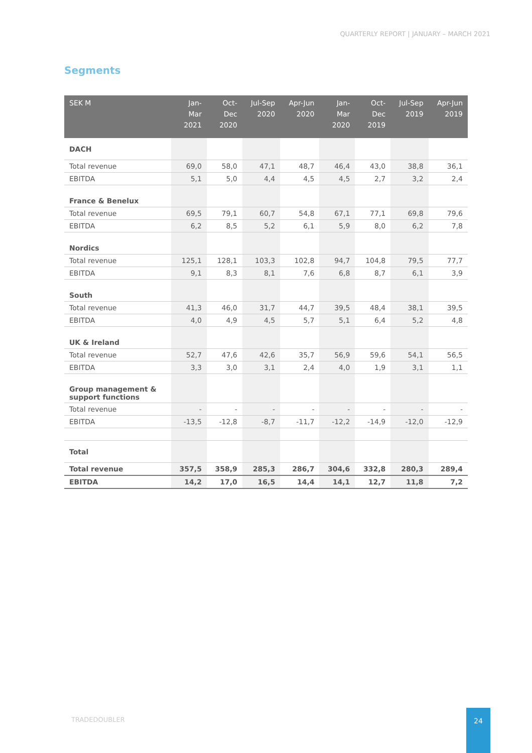QUARTERLY REPORT | JANUARY – MARCH 2021
Segments
| SEK M | Jan- Mar 2021 | Oct- Dec 2020 | Jul-Sep 2020 | Apr-Jun 2020 | Jan- Mar 2020 | Oct- Dec 2019 | Jul-Sep 2019 | Apr-Jun 2019 |
| --- | --- | --- | --- | --- | --- | --- | --- | --- |
| DACH | | | | | | | | |
| Total revenue | 69,0 | 58,0 | 47,1 | 48,7 | 46,4 | 43,0 | 38,8 | 36,1 |
| EBITDA | 5,1 | 5,0 | 4,4 | 4,5 | 4,5 | 2,7 | 3,2 | 2,4 |
| France & Benelux | | | | | | | | |
| Total revenue | 69,5 | 79,1 | 60,7 | 54,8 | 67,1 | 77,1 | 69,8 | 79,6 |
| EBITDA | 6,2 | 8,5 | 5,2 | 6,1 | 5,9 | 8,0 | 6,2 | 7,8 |
| Nordics | | | | | | | | |
| Total revenue | 125,1 | 128,1 | 103,3 | 102,8 | 94,7 | 104,8 | 79,5 | 77,7 |
| EBITDA | 9,1 | 8,3 | 8,1 | 7,6 | 6,8 | 8,7 | 6,1 | 3,9 |
| South | | | | | | | | |
| Total revenue | 41,3 | 46,0 | 31,7 | 44,7 | 39,5 | 48,4 | 38,1 | 39,5 |
| EBITDA | 4,0 | 4,9 | 4,5 | 5,7 | 5,1 | 6,4 | 5,2 | 4,8 |
| UK & Ireland | | | | | | | | |
| Total revenue | 52,7 | 47,6 | 42,6 | 35,7 | 56,9 | 59,6 | 54,1 | 56,5 |
| EBITDA | 3,3 | 3,0 | 3,1 | 2,4 | 4,0 | 1,9 | 3,1 | 1,1 |
| Group management & support functions | | | | | | | | |
| Total revenue | - | - | - | - | - | - | - | - |
| EBITDA | -13,5 | -12,8 | -8,7 | -11,7 | -12,2 | -14,9 | -12,0 | -12,9 |
| Total | | | | | | | | |
| Total revenue | 357,5 | 358,9 | 285,3 | 286,7 | 304,6 | 332,8 | 280,3 | 289,4 |
| EBITDA | 14,2 | 17,0 | 16,5 | 14,4 | 14,1 | 12,7 | 11,8 | 7,2 |
TRADEDOUBLER
24